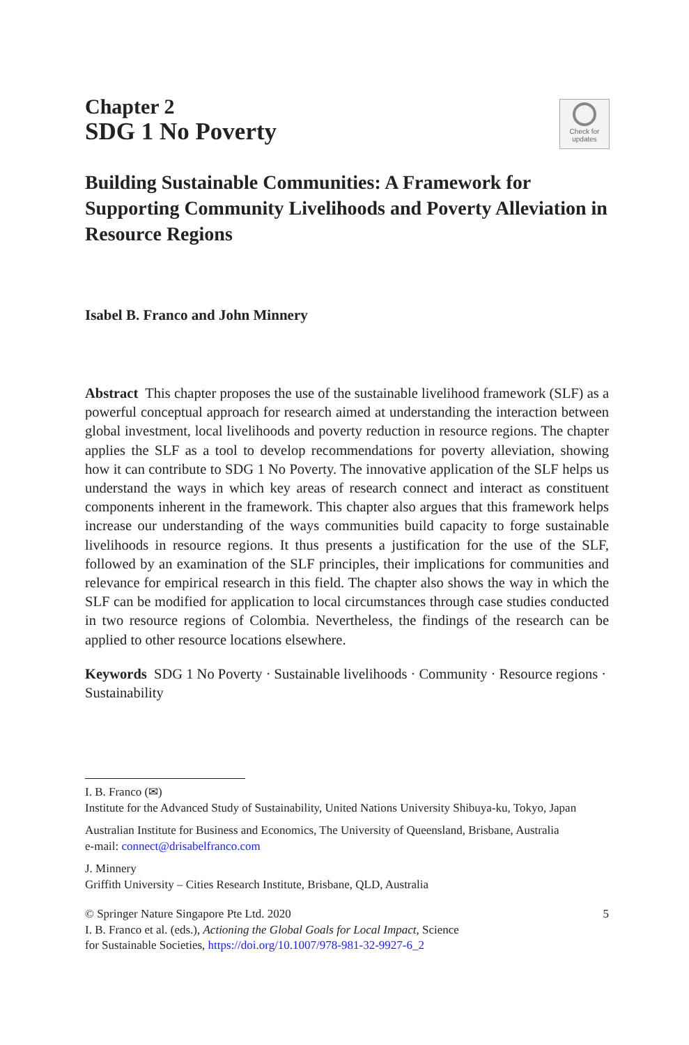Chapter 2
SDG 1 No Poverty
Check for
updates
Building Sustainable Communities: A Framework for Supporting Community Livelihoods and Poverty Alleviation in Resource Regions
Isabel B. Franco and John Minnery
Abstract This chapter proposes the use of the sustainable livelihood framework (SLF) as a powerful conceptual approach for research aimed at understanding the interaction between global investment, local livelihoods and poverty reduction in resource regions. The chapter applies the SLF as a tool to develop recommendations for poverty alleviation, showing how it can contribute to SDG 1 No Poverty. The innovative application of the SLF helps us understand the ways in which key areas of research connect and interact as constituent components inherent in the framework. This chapter also argues that this framework helps increase our understanding of the ways communities build capacity to forge sustainable livelihoods in resource regions. It thus presents a justification for the use of the SLF, followed by an examination of the SLF principles, their implications for communities and relevance for empirical research in this field. The chapter also shows the way in which the SLF can be modified for application to local circumstances through case studies conducted in two resource regions of Colombia. Nevertheless, the findings of the research can be applied to other resource locations elsewhere.
Keywords SDG 1 No Poverty · Sustainable livelihoods · Community · Resource regions · Sustainability
I. B. Franco (✉)
Institute for the Advanced Study of Sustainability, United Nations University Shibuya-ku, Tokyo, Japan
Australian Institute for Business and Economics, The University of Queensland, Brisbane, Australia
e-mail: connect@drisabelfranco.com
J. Minnery
Griffith University – Cities Research Institute, Brisbane, QLD, Australia
© Springer Nature Singapore Pte Ltd. 2020
I. B. Franco et al. (eds.), Actioning the Global Goals for Local Impact, Science
for Sustainable Societies, https://doi.org/10.1007/978-981-32-9927-6_2
5